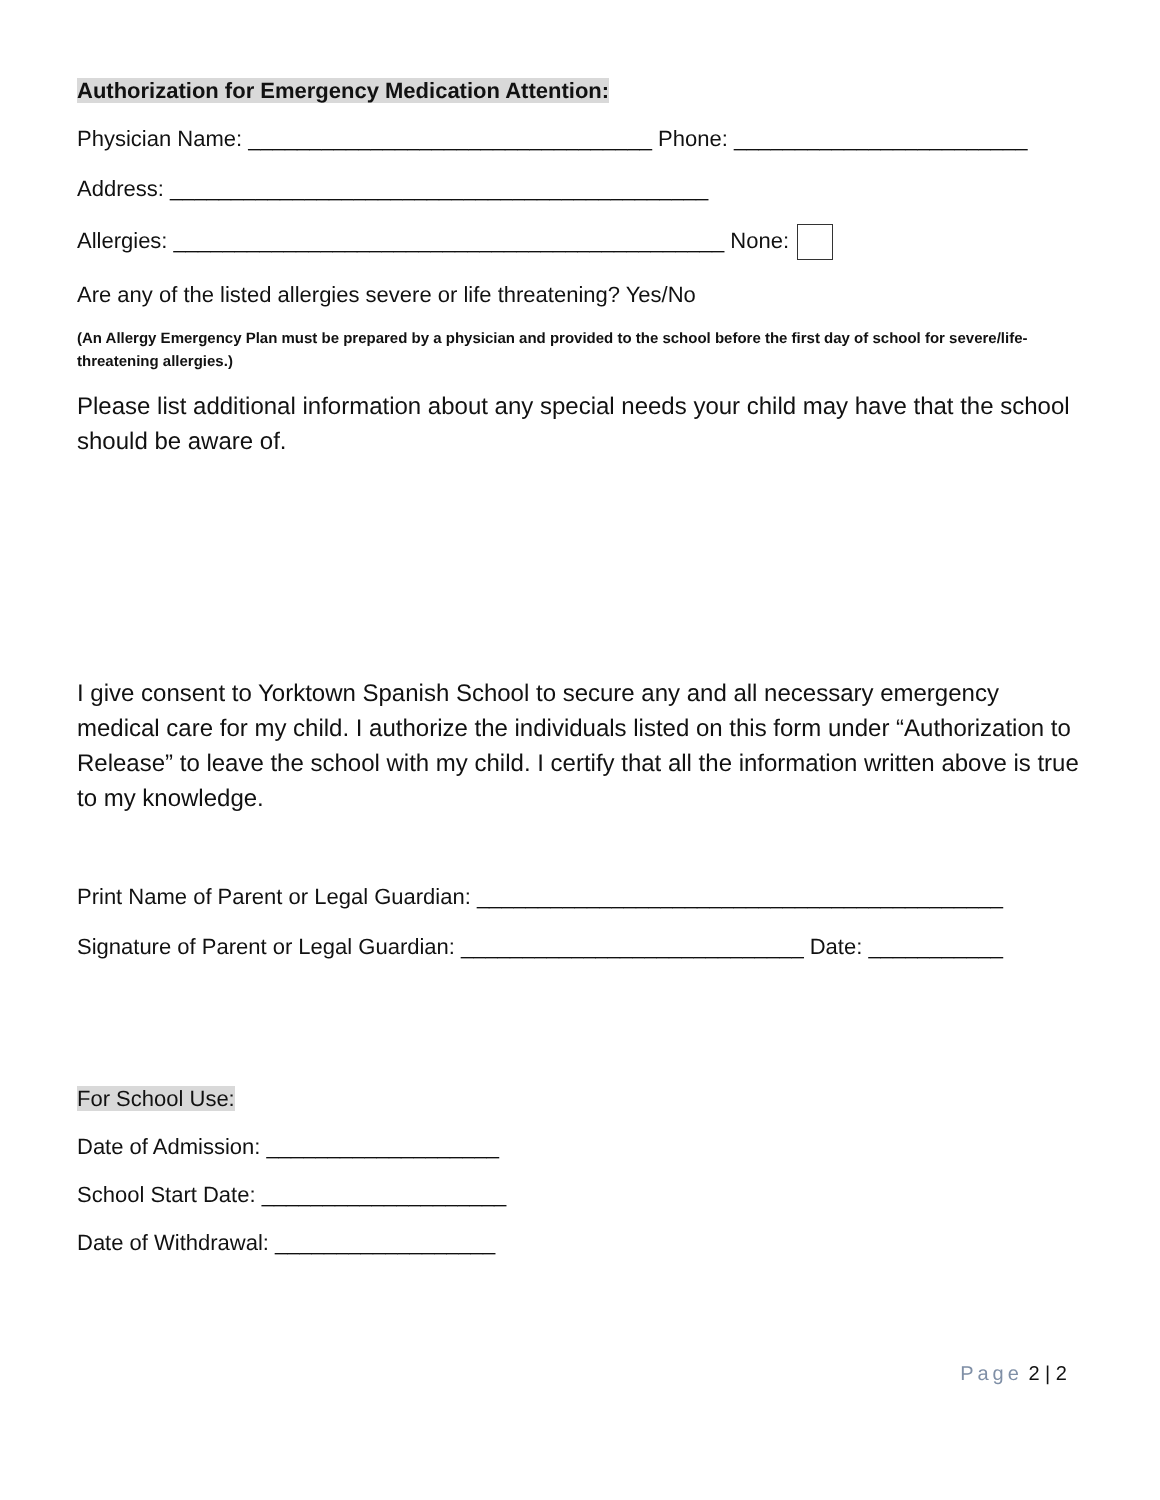Authorization for Emergency Medication Attention:
Physician Name: _________________________________ Phone: ________________________
Address: ____________________________________________
Allergies: _____________________________________________ None:
Are any of the listed allergies severe or life threatening? Yes/No
(An Allergy Emergency Plan must be prepared by a physician and provided to the school before the first day of school for severe/life-threatening allergies.)
Please list additional information about any special needs your child may have that the school should be aware of.
I give consent to Yorktown Spanish School to secure any and all necessary emergency medical care for my child. I authorize the individuals listed on this form under “Authorization to Release” to leave the school with my child. I certify that all the information written above is true to my knowledge.
Print Name of Parent or Legal Guardian: ___________________________________________
Signature of Parent or Legal Guardian: ____________________________ Date: ___________
For School Use:
Date of Admission: ___________________
School Start Date: ____________________
Date of Withdrawal: __________________
Page 2 | 2